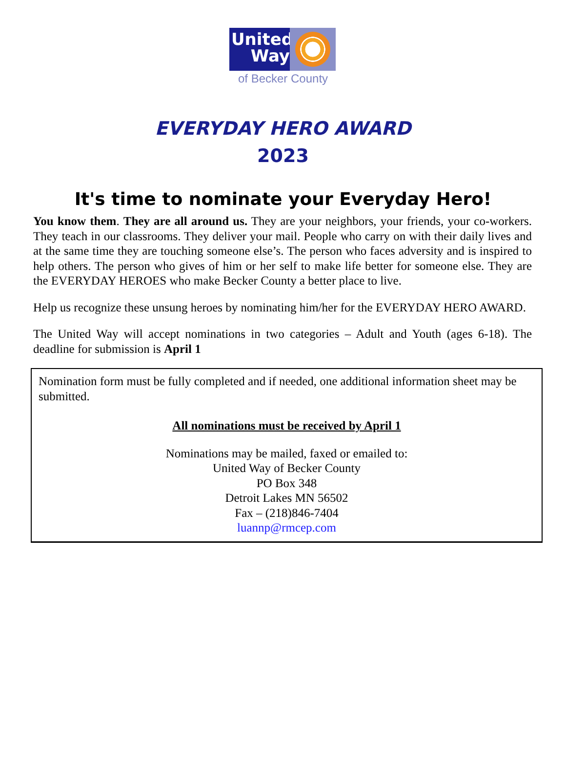United
Way
of Becker County
EVERYDAY HERO AWARD
2023
It's time to nominate your Everyday Hero!
You know them. They are all around us. They are your neighbors, your friends, your co-workers. They teach in our classrooms. They deliver your mail. People who carry on with their daily lives and at the same time they are touching someone else’s. The person who faces adversity and is inspired to help others. The person who gives of him or her self to make life better for someone else. They are the EVERYDAY HEROES who make Becker County a better place to live.
Help us recognize these unsung heroes by nominating him/her for the EVERYDAY HERO AWARD.
The United Way will accept nominations in two categories – Adult and Youth (ages 6-18). The deadline for submission is April 1
Nomination form must be fully completed and if needed, one additional information sheet may be submitted.
All nominations must be received by April 1
Nominations may be mailed, faxed or emailed to:
United Way of Becker County
PO Box 348
Detroit Lakes MN 56502
Fax – (218)846-7404
luannp@rmcep.com